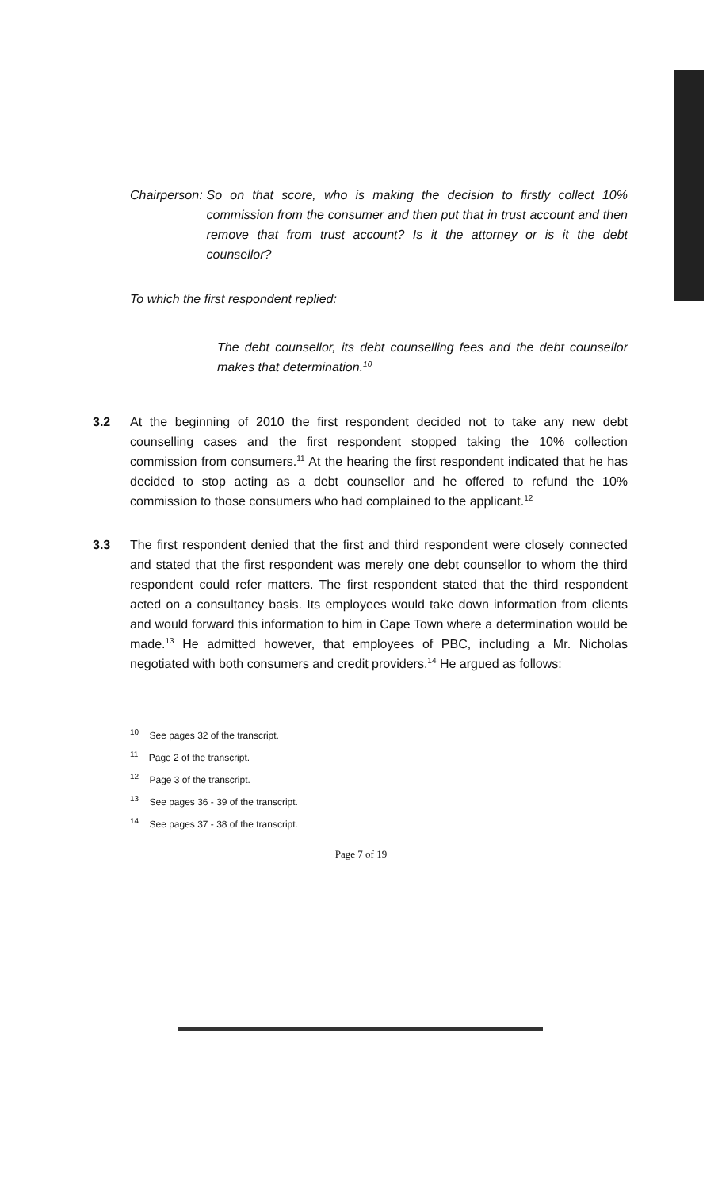Chairperson: So on that score, who is making the decision to firstly collect 10% commission from the consumer and then put that in trust account and then remove that from trust account? Is it the attorney or is it the debt counsellor?
To which the first respondent replied:
The debt counsellor, its debt counselling fees and the debt counsellor makes that determination.<sup>10</sup>
3.2 At the beginning of 2010 the first respondent decided not to take any new debt counselling cases and the first respondent stopped taking the 10% collection commission from consumers.<sup>11</sup> At the hearing the first respondent indicated that he has decided to stop acting as a debt counsellor and he offered to refund the 10% commission to those consumers who had complained to the applicant.<sup>12</sup>
3.3 The first respondent denied that the first and third respondent were closely connected and stated that the first respondent was merely one debt counsellor to whom the third respondent could refer matters. The first respondent stated that the third respondent acted on a consultancy basis. Its employees would take down information from clients and would forward this information to him in Cape Town where a determination would be made.<sup>13</sup> He admitted however, that employees of PBC, including a Mr. Nicholas negotiated with both consumers and credit providers.<sup>14</sup> He argued as follows:
<sup>10</sup> See pages 32 of the transcript.
<sup>11</sup> Page 2 of the transcript.
<sup>12</sup> Page 3 of the transcript.
<sup>13</sup> See pages 36 - 39 of the transcript.
<sup>14</sup> See pages 37 - 38 of the transcript.
Page 7 of 19